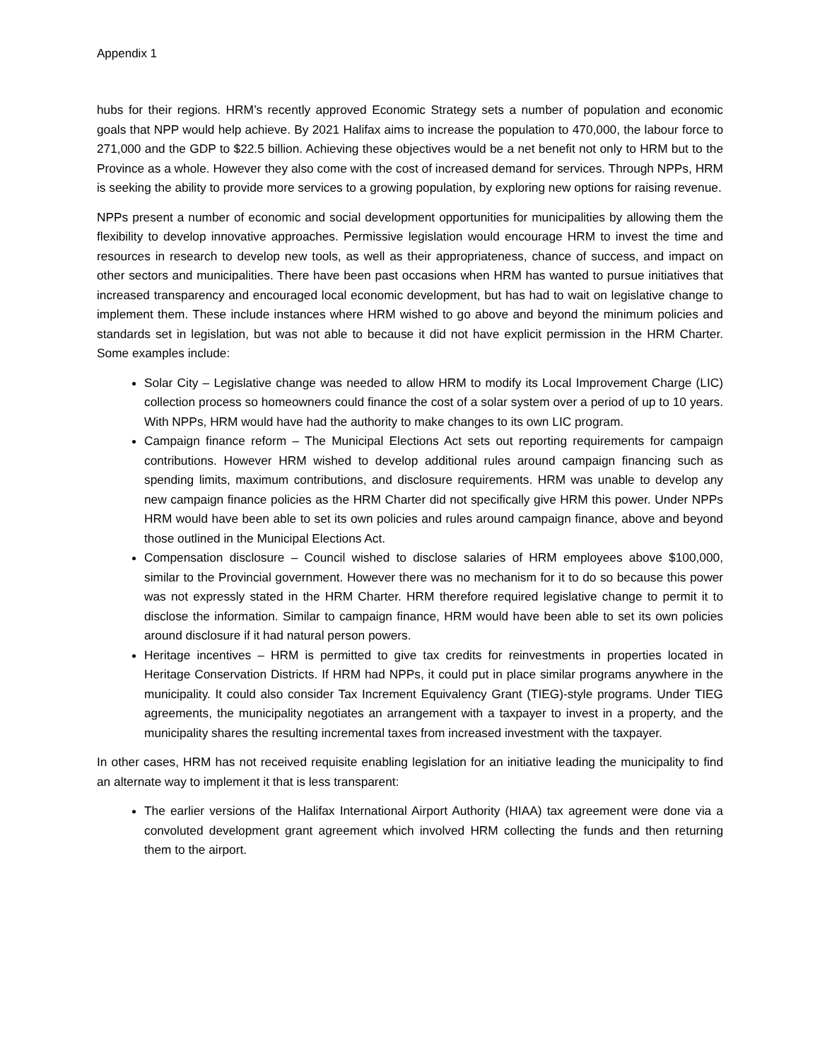Appendix 1
hubs for their regions. HRM’s recently approved Economic Strategy sets a number of population and economic goals that NPP would help achieve. By 2021 Halifax aims to increase the population to 470,000, the labour force to 271,000 and the GDP to $22.5 billion. Achieving these objectives would be a net benefit not only to HRM but to the Province as a whole. However they also come with the cost of increased demand for services. Through NPPs, HRM is seeking the ability to provide more services to a growing population, by exploring new options for raising revenue.
NPPs present a number of economic and social development opportunities for municipalities by allowing them the flexibility to develop innovative approaches. Permissive legislation would encourage HRM to invest the time and resources in research to develop new tools, as well as their appropriateness, chance of success, and impact on other sectors and municipalities. There have been past occasions when HRM has wanted to pursue initiatives that increased transparency and encouraged local economic development, but has had to wait on legislative change to implement them. These include instances where HRM wished to go above and beyond the minimum policies and standards set in legislation, but was not able to because it did not have explicit permission in the HRM Charter. Some examples include:
Solar City – Legislative change was needed to allow HRM to modify its Local Improvement Charge (LIC) collection process so homeowners could finance the cost of a solar system over a period of up to 10 years. With NPPs, HRM would have had the authority to make changes to its own LIC program.
Campaign finance reform – The Municipal Elections Act sets out reporting requirements for campaign contributions. However HRM wished to develop additional rules around campaign financing such as spending limits, maximum contributions, and disclosure requirements. HRM was unable to develop any new campaign finance policies as the HRM Charter did not specifically give HRM this power. Under NPPs HRM would have been able to set its own policies and rules around campaign finance, above and beyond those outlined in the Municipal Elections Act.
Compensation disclosure – Council wished to disclose salaries of HRM employees above $100,000, similar to the Provincial government. However there was no mechanism for it to do so because this power was not expressly stated in the HRM Charter. HRM therefore required legislative change to permit it to disclose the information. Similar to campaign finance, HRM would have been able to set its own policies around disclosure if it had natural person powers.
Heritage incentives – HRM is permitted to give tax credits for reinvestments in properties located in Heritage Conservation Districts. If HRM had NPPs, it could put in place similar programs anywhere in the municipality. It could also consider Tax Increment Equivalency Grant (TIEG)-style programs. Under TIEG agreements, the municipality negotiates an arrangement with a taxpayer to invest in a property, and the municipality shares the resulting incremental taxes from increased investment with the taxpayer.
In other cases, HRM has not received requisite enabling legislation for an initiative leading the municipality to find an alternate way to implement it that is less transparent:
The earlier versions of the Halifax International Airport Authority (HIAA) tax agreement were done via a convoluted development grant agreement which involved HRM collecting the funds and then returning them to the airport.